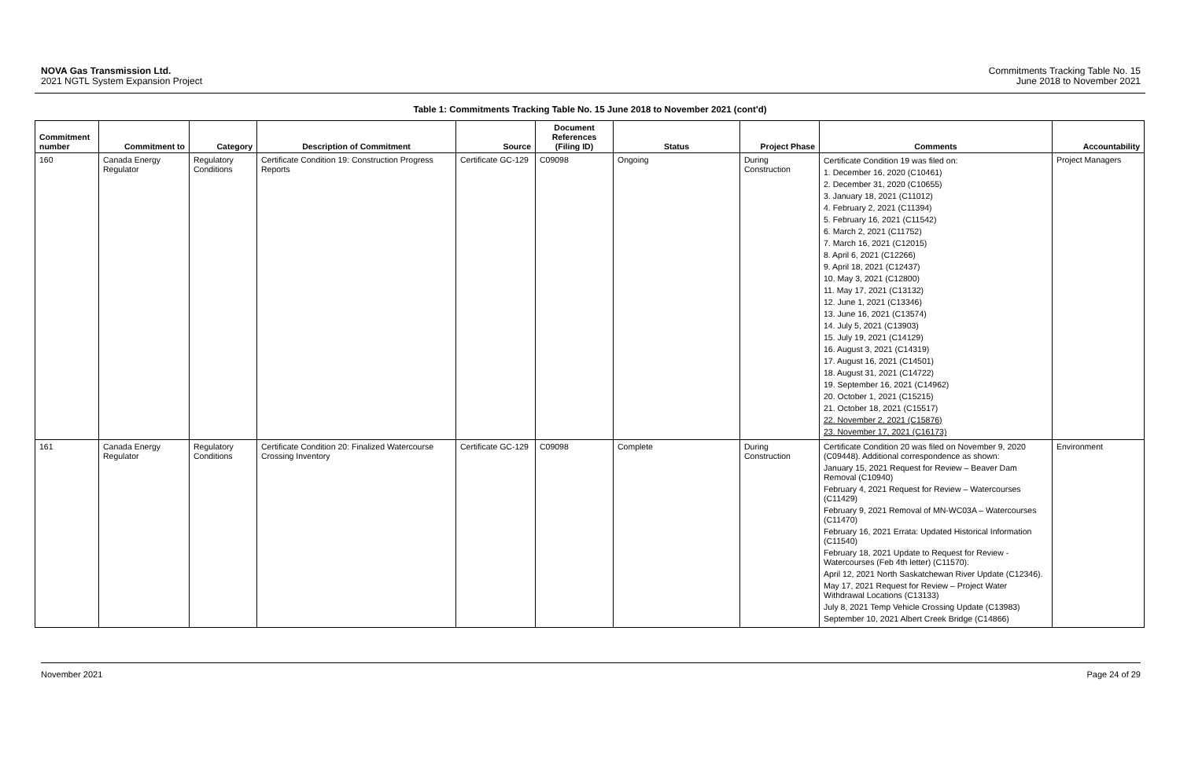NOVA Gas Transmission Ltd.
2021 NGTL System Expansion Project
Commitments Tracking Table No. 15
June 2018 to November 2021
Table 1: Commitments Tracking Table No. 15 June 2018 to November 2021 (cont'd)
| Commitment number | Commitment to | Category | Description of Commitment | Source | Document References (Filing ID) | Status | Project Phase | Comments | Accountability |
| --- | --- | --- | --- | --- | --- | --- | --- | --- | --- |
| 160 | Canada Energy Regulator | Regulatory Conditions | Certificate Condition 19: Construction Progress Reports | Certificate GC-129 | C09098 | Ongoing | During Construction | Certificate Condition 19 was filed on: 1. December 16, 2020 (C10461) 2. December 31, 2020 (C10655) 3. January 18, 2021 (C11012) 4. February 2, 2021 (C11394) 5. February 16, 2021 (C11542) 6. March 2, 2021 (C11752) 7. March 16, 2021 (C12015) 8. April 6, 2021 (C12266) 9. April 18, 2021 (C12437) 10. May 3, 2021 (C12800) 11. May 17, 2021 (C13132) 12. June 1, 2021 (C13346) 13. June 16, 2021 (C13574) 14. July 5, 2021 (C13903) 15. July 19, 2021 (C14129) 16. August 3, 2021 (C14319) 17. August 16, 2021 (C14501) 18. August 31, 2021 (C14722) 19. September 16, 2021 (C14962) 20. October 1, 2021 (C15215) 21. October 18, 2021 (C15517) 22. November 2, 2021 (C15876) 23. November 17, 2021 (C16173) | Project Managers |
| 161 | Canada Energy Regulator | Regulatory Conditions | Certificate Condition 20: Finalized Watercourse Crossing Inventory | Certificate GC-129 | C09098 | Complete | During Construction | Certificate Condition 20 was filed on November 9, 2020 (C09448). Additional correspondence as shown: January 15, 2021 Request for Review – Beaver Dam Removal (C10940) February 4, 2021 Request for Review – Watercourses (C11429) February 9, 2021 Removal of MN-WC03A – Watercourses (C11470) February 16, 2021 Errata: Updated Historical Information (C11540) February 18, 2021 Update to Request for Review - Watercourses (Feb 4th letter) (C11570). April 12, 2021 North Saskatchewan River Update (C12346). May 17, 2021 Request for Review – Project Water Withdrawal Locations (C13133) July 8, 2021 Temp Vehicle Crossing Update (C13983) September 10, 2021 Albert Creek Bridge (C14866) | Environment |
November 2021 Page 24 of 29